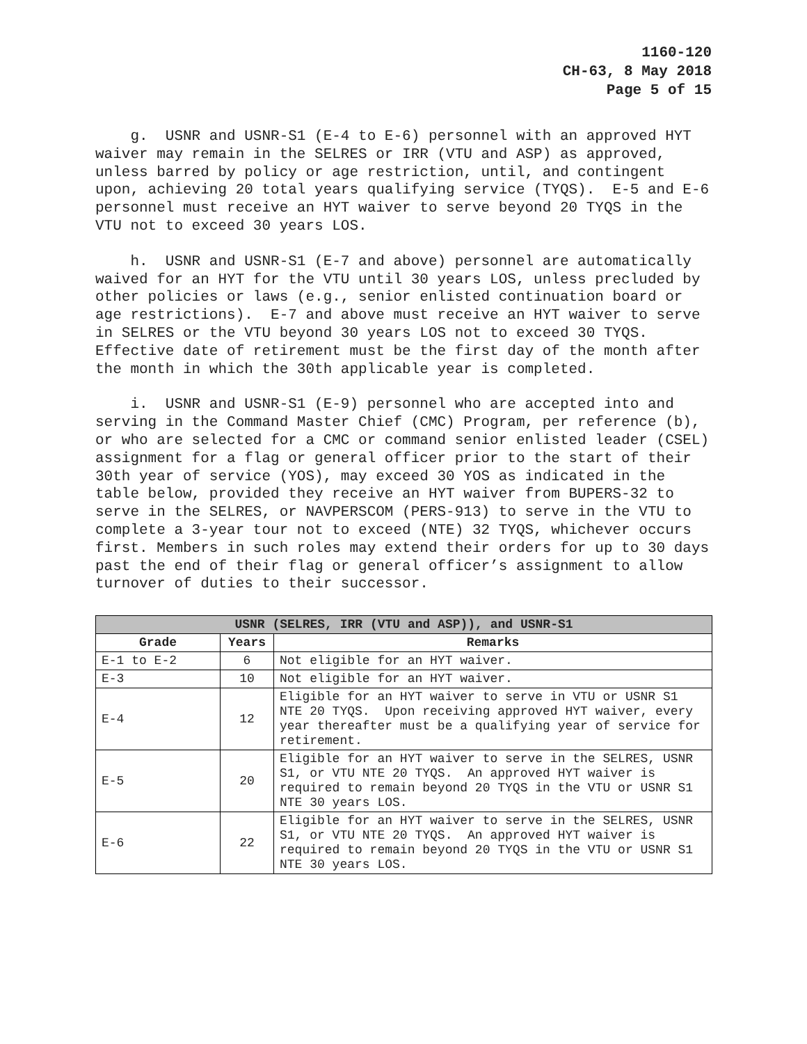1160-120
CH-63, 8 May 2018
Page 5 of 15
g. USNR and USNR-S1 (E-4 to E-6) personnel with an approved HYT waiver may remain in the SELRES or IRR (VTU and ASP) as approved, unless barred by policy or age restriction, until, and contingent upon, achieving 20 total years qualifying service (TYQS). E-5 and E-6 personnel must receive an HYT waiver to serve beyond 20 TYQS in the VTU not to exceed 30 years LOS.
h. USNR and USNR-S1 (E-7 and above) personnel are automatically waived for an HYT for the VTU until 30 years LOS, unless precluded by other policies or laws (e.g., senior enlisted continuation board or age restrictions). E-7 and above must receive an HYT waiver to serve in SELRES or the VTU beyond 30 years LOS not to exceed 30 TYQS. Effective date of retirement must be the first day of the month after the month in which the 30th applicable year is completed.
i. USNR and USNR-S1 (E-9) personnel who are accepted into and serving in the Command Master Chief (CMC) Program, per reference (b), or who are selected for a CMC or command senior enlisted leader (CSEL) assignment for a flag or general officer prior to the start of their 30th year of service (YOS), may exceed 30 YOS as indicated in the table below, provided they receive an HYT waiver from BUPERS-32 to serve in the SELRES, or NAVPERSCOM (PERS-913) to serve in the VTU to complete a 3-year tour not to exceed (NTE) 32 TYQS, whichever occurs first. Members in such roles may extend their orders for up to 30 days past the end of their flag or general officer’s assignment to allow turnover of duties to their successor.
| USNR (SELRES, IRR (VTU and ASP)), and USNR-S1 | | |
| --- | --- | --- |
| Grade | Years | Remarks |
| E-1 to E-2 | 6 | Not eligible for an HYT waiver. |
| E-3 | 10 | Not eligible for an HYT waiver. |
| E-4 | 12 | Eligible for an HYT waiver to serve in VTU or USNR S1 NTE 20 TYQS. Upon receiving approved HYT waiver, every year thereafter must be a qualifying year of service for retirement. |
| E-5 | 20 | Eligible for an HYT waiver to serve in the SELRES, USNR S1, or VTU NTE 20 TYQS. An approved HYT waiver is required to remain beyond 20 TYQS in the VTU or USNR S1 NTE 30 years LOS. |
| E-6 | 22 | Eligible for an HYT waiver to serve in the SELRES, USNR S1, or VTU NTE 20 TYQS. An approved HYT waiver is required to remain beyond 20 TYQS in the VTU or USNR S1 NTE 30 years LOS. |